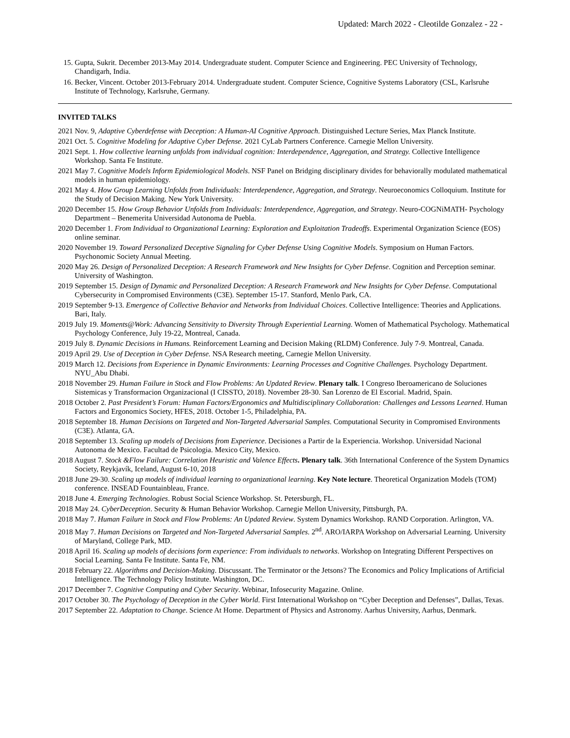Updated: March 2022 - Cleotilde Gonzalez - 22 -
15. Gupta, Sukrit. December 2013-May 2014. Undergraduate student. Computer Science and Engineering. PEC University of Technology, Chandigarh, India.
16. Becker, Vincent. October 2013-February 2014. Undergraduate student. Computer Science, Cognitive Systems Laboratory (CSL, Karlsruhe Institute of Technology, Karlsruhe, Germany.
INVITED TALKS
2021 Nov. 9, Adaptive Cyberdefense with Deception: A Human-AI Cognitive Approach. Distinguished Lecture Series, Max Planck Institute.
2021 Oct. 5. Cognitive Modeling for Adaptive Cyber Defense. 2021 CyLab Partners Conference. Carnegie Mellon University.
2021 Sept. 1. How collective learning unfolds from individual cognition: Interdependence, Aggregation, and Strategy. Collective Intelligence Workshop. Santa Fe Institute.
2021 May 7. Cognitive Models Inform Epidemiological Models. NSF Panel on Bridging disciplinary divides for behaviorally modulated mathematical models in human epidemiology.
2021 May 4. How Group Learning Unfolds from Individuals: Interdependence, Aggregation, and Strategy. Neuroeconomics Colloquium. Institute for the Study of Decision Making. New York University.
2020 December 15. How Group Behavior Unfolds from Individuals: Interdependence, Aggregation, and Strategy. Neuro-COGNiMATH- Psychology Department – Benemerita Universidad Autonoma de Puebla.
2020 December 1. From Individual to Organizational Learning: Exploration and Exploitation Tradeoffs. Experimental Organization Science (EOS) online seminar.
2020 November 19. Toward Personalized Deceptive Signaling for Cyber Defense Using Cognitive Models. Symposium on Human Factors. Psychonomic Society Annual Meeting.
2020 May 26. Design of Personalized Deception: A Research Framework and New Insights for Cyber Defense. Cognition and Perception seminar. University of Washington.
2019 September 15. Design of Dynamic and Personalized Deception: A Research Framework and New Insights for Cyber Defense. Computational Cybersecurity in Compromised Environments (C3E). September 15-17. Stanford, Menlo Park, CA.
2019 September 9-13. Emergence of Collective Behavior and Networks from Individual Choices. Collective Intelligence: Theories and Applications. Bari, Italy.
2019 July 19. Moments@Work: Advancing Sensitivity to Diversity Through Experiential Learning. Women of Mathematical Psychology. Mathematical Psychology Conference, July 19-22, Montreal, Canada.
2019 July 8. Dynamic Decisions in Humans. Reinforcement Learning and Decision Making (RLDM) Conference. July 7-9. Montreal, Canada.
2019 April 29. Use of Deception in Cyber Defense. NSA Research meeting, Carnegie Mellon University.
2019 March 12. Decisions from Experience in Dynamic Environments: Learning Processes and Cognitive Challenges. Psychology Department. NYU_Abu Dhabi.
2018 November 29. Human Failure in Stock and Flow Problems: An Updated Review. Plenary talk. I Congreso Iberoamericano de Soluciones Sistemicas y Transformacion Organizacional (I CISSTO, 2018). November 28-30. San Lorenzo de El Escorial. Madrid, Spain.
2018 October 2. Past President’s Forum: Human Factors/Ergonomics and Multidisciplinary Collaboration: Challenges and Lessons Learned. Human Factors and Ergonomics Society, HFES, 2018. October 1-5, Philadelphia, PA.
2018 September 18. Human Decisions on Targeted and Non-Targeted Adversarial Samples. Computational Security in Compromised Environments (C3E). Atlanta, GA.
2018 September 13. Scaling up models of Decisions from Experience. Decisiones a Partir de la Experiencia. Workshop. Universidad Nacional Autonoma de Mexico. Facultad de Psicologia. Mexico City, Mexico.
2018 August 7. Stock &Flow Failure: Correlation Heuristic and Valence Effects. Plenary talk. 36th International Conference of the System Dynamics Society, Reykjavík, Iceland, August 6-10, 2018
2018 June 29-30. Scaling up models of individual learning to organizational learning. Key Note lecture. Theoretical Organization Models (TOM) conference. INSEAD Fountainbleau, France.
2018 June 4. Emerging Technologies. Robust Social Science Workshop. St. Petersburgh, FL.
2018 May 24. CyberDeception. Security & Human Behavior Workshop. Carnegie Mellon University, Pittsburgh, PA.
2018 May 7. Human Failure in Stock and Flow Problems: An Updated Review. System Dynamics Workshop. RAND Corporation. Arlington, VA.
2018 May 7. Human Decisions on Targeted and Non-Targeted Adversarial Samples. 2<sup>nd</sup>. ARO/IARPA Workshop on Adversarial Learning. University of Maryland, College Park, MD.
2018 April 16. Scaling up models of decisions form experience: From individuals to networks. Workshop on Integrating Different Perspectives on Social Learning. Santa Fe Institute. Santa Fe, NM.
2018 February 22. Algorithms and Decision-Making. Discussant. The Terminator or the Jetsons? The Economics and Policy Implications of Artificial Intelligence. The Technology Policy Institute. Washington, DC.
2017 December 7. Cognitive Computing and Cyber Security. Webinar, Infosecurity Magazine. Online.
2017 October 30. The Psychology of Deception in the Cyber World. First International Workshop on “Cyber Deception and Defenses”, Dallas, Texas.
2017 September 22. Adaptation to Change. Science At Home. Department of Physics and Astronomy. Aarhus University, Aarhus, Denmark.